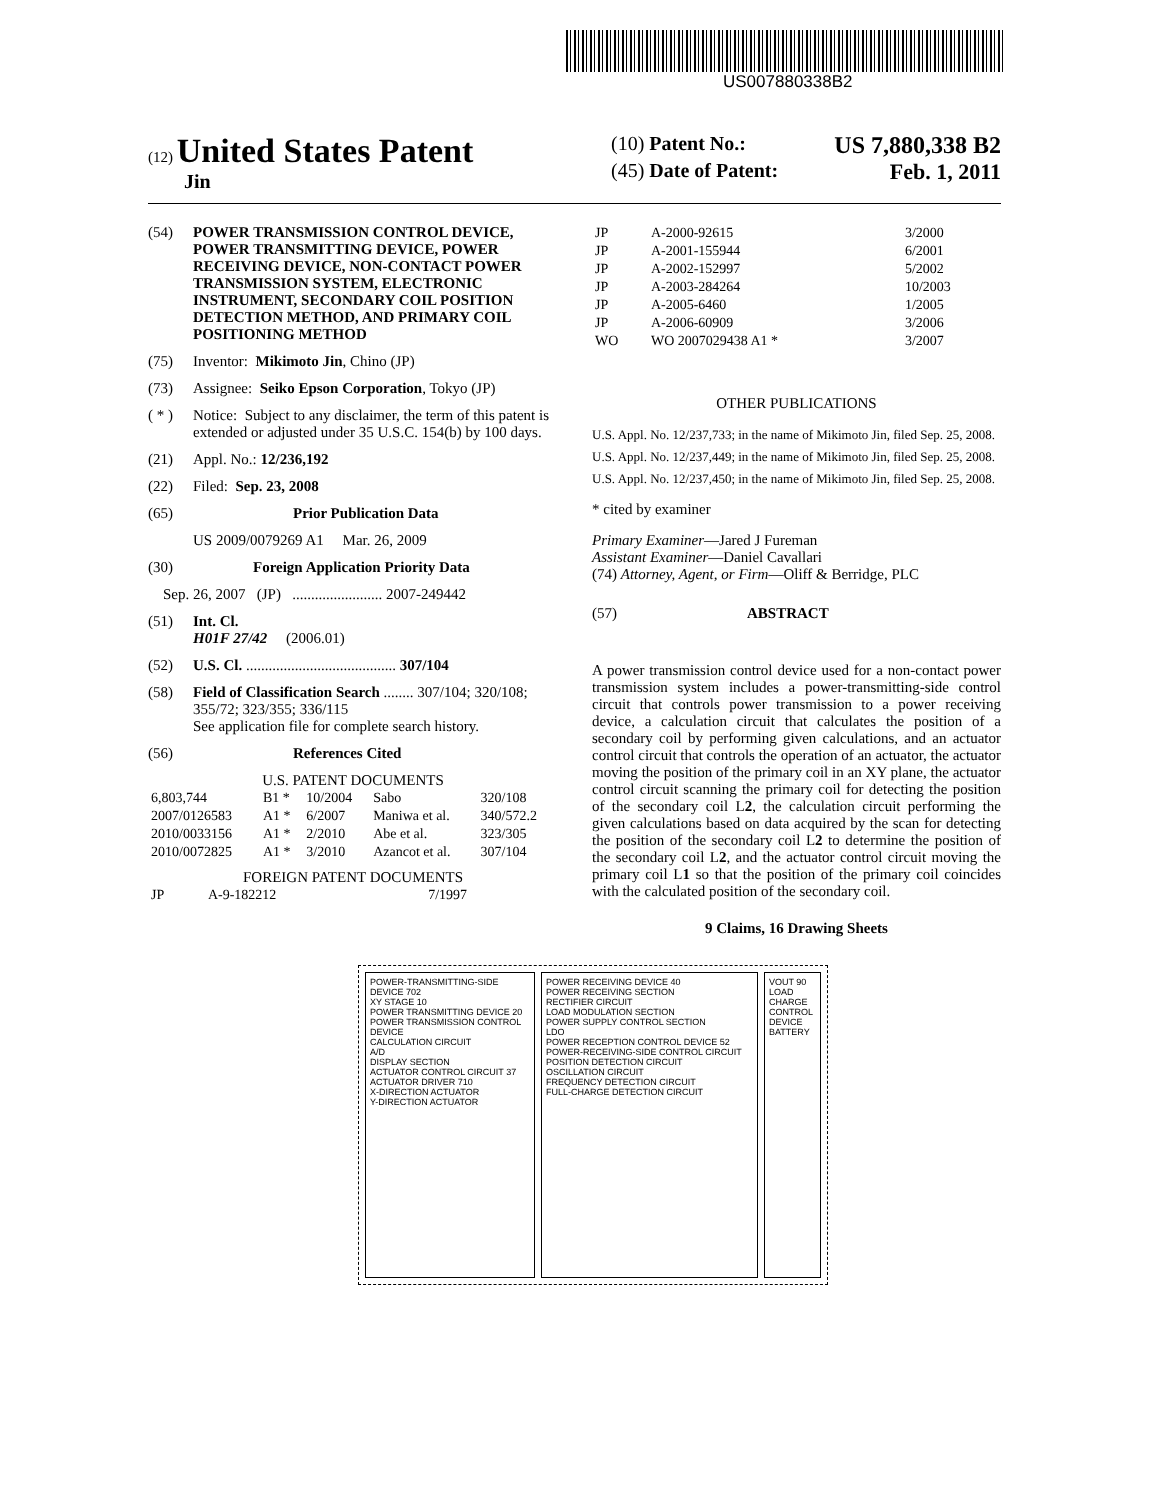US007880338B2
(12) United States Patent
Jin
(10) Patent No.: US 7,880,338 B2
(45) Date of Patent: Feb. 1, 2011
(54) POWER TRANSMISSION CONTROL DEVICE, POWER TRANSMITTING DEVICE, POWER RECEIVING DEVICE, NON-CONTACT POWER TRANSMISSION SYSTEM, ELECTRONIC INSTRUMENT, SECONDARY COIL POSITION DETECTION METHOD, AND PRIMARY COIL POSITIONING METHOD
(75) Inventor: Mikimoto Jin, Chino (JP)
(73) Assignee: Seiko Epson Corporation, Tokyo (JP)
( * ) Notice: Subject to any disclaimer, the term of this patent is extended or adjusted under 35 U.S.C. 154(b) by 100 days.
(21) Appl. No.: 12/236,192
(22) Filed: Sep. 23, 2008
(65) Prior Publication Data
US 2009/0079269 A1 Mar. 26, 2009
(30) Foreign Application Priority Data
Sep. 26, 2007 (JP) ........................ 2007-249442
(51) Int. Cl.
H01F 27/42 (2006.01)
(52) U.S. Cl. ........................................ 307/104
(58) Field of Classification Search ........ 307/104; 320/108; 355/72; 323/355; 336/115
See application file for complete search history.
(56) References Cited
U.S. PATENT DOCUMENTS
| 6,803,744 | B1 * | 10/2004 | Sabo | 320/108 |
| 2007/0126583 | A1 * | 6/2007 | Maniwa et al. | 340/572.2 |
| 2010/0033156 | A1 * | 2/2010 | Abe et al. | 323/305 |
| 2010/0072825 | A1 * | 3/2010 | Azancot et al. | 307/104 |
FOREIGN PATENT DOCUMENTS
| JP | A-9-182212 | 7/1997 |
| JP | A-2000-92615 | 3/2000 |
| JP | A-2001-155944 | 6/2001 |
| JP | A-2002-152997 | 5/2002 |
| JP | A-2003-284264 | 10/2003 |
| JP | A-2005-6460 | 1/2005 |
| JP | A-2006-60909 | 3/2006 |
| WO | WO 2007029438 A1 * | 3/2007 |
OTHER PUBLICATIONS
U.S. Appl. No. 12/237,733; in the name of Mikimoto Jin, filed Sep. 25, 2008.
U.S. Appl. No. 12/237,449; in the name of Mikimoto Jin, filed Sep. 25, 2008.
U.S. Appl. No. 12/237,450; in the name of Mikimoto Jin, filed Sep. 25, 2008.
* cited by examiner
Primary Examiner—Jared J Fureman
Assistant Examiner—Daniel Cavallari
(74) Attorney, Agent, or Firm—Oliff & Berridge, PLC
(57) ABSTRACT
A power transmission control device used for a non-contact power transmission system includes a power-transmitting-side control circuit that controls power transmission to a power receiving device, a calculation circuit that calculates the position of a secondary coil by performing given calculations, and an actuator control circuit that controls the operation of an actuator, the actuator moving the position of the primary coil in an XY plane, the actuator control circuit scanning the primary coil for detecting the position of the secondary coil L2, the calculation circuit performing the given calculations based on data acquired by the scan for detecting the position of the secondary coil L2 to determine the position of the secondary coil L2, and the actuator control circuit moving the primary coil L1 so that the position of the primary coil coincides with the calculated position of the secondary coil.
9 Claims, 16 Drawing Sheets
POWER-TRANSMITTING-SIDE DEVICE 702
XY STAGE 10
POWER TRANSMITTING DEVICE 20
POWER TRANSMISSION CONTROL DEVICE
CALCULATION CIRCUIT
A/D
DISPLAY SECTION
ACTUATOR CONTROL CIRCUIT 37
ACTUATOR DRIVER 710
X-DIRECTION ACTUATOR
Y-DIRECTION ACTUATOR
POWER RECEIVING DEVICE 40
POWER RECEIVING SECTION
RECTIFIER CIRCUIT
LOAD MODULATION SECTION
POWER SUPPLY CONTROL SECTION
LDO
POWER RECEPTION CONTROL DEVICE 52
POWER-RECEIVING-SIDE CONTROL CIRCUIT
POSITION DETECTION CIRCUIT
OSCILLATION CIRCUIT
FREQUENCY DETECTION CIRCUIT
FULL-CHARGE DETECTION CIRCUIT
VOUT 90
LOAD
CHARGE CONTROL DEVICE
BATTERY